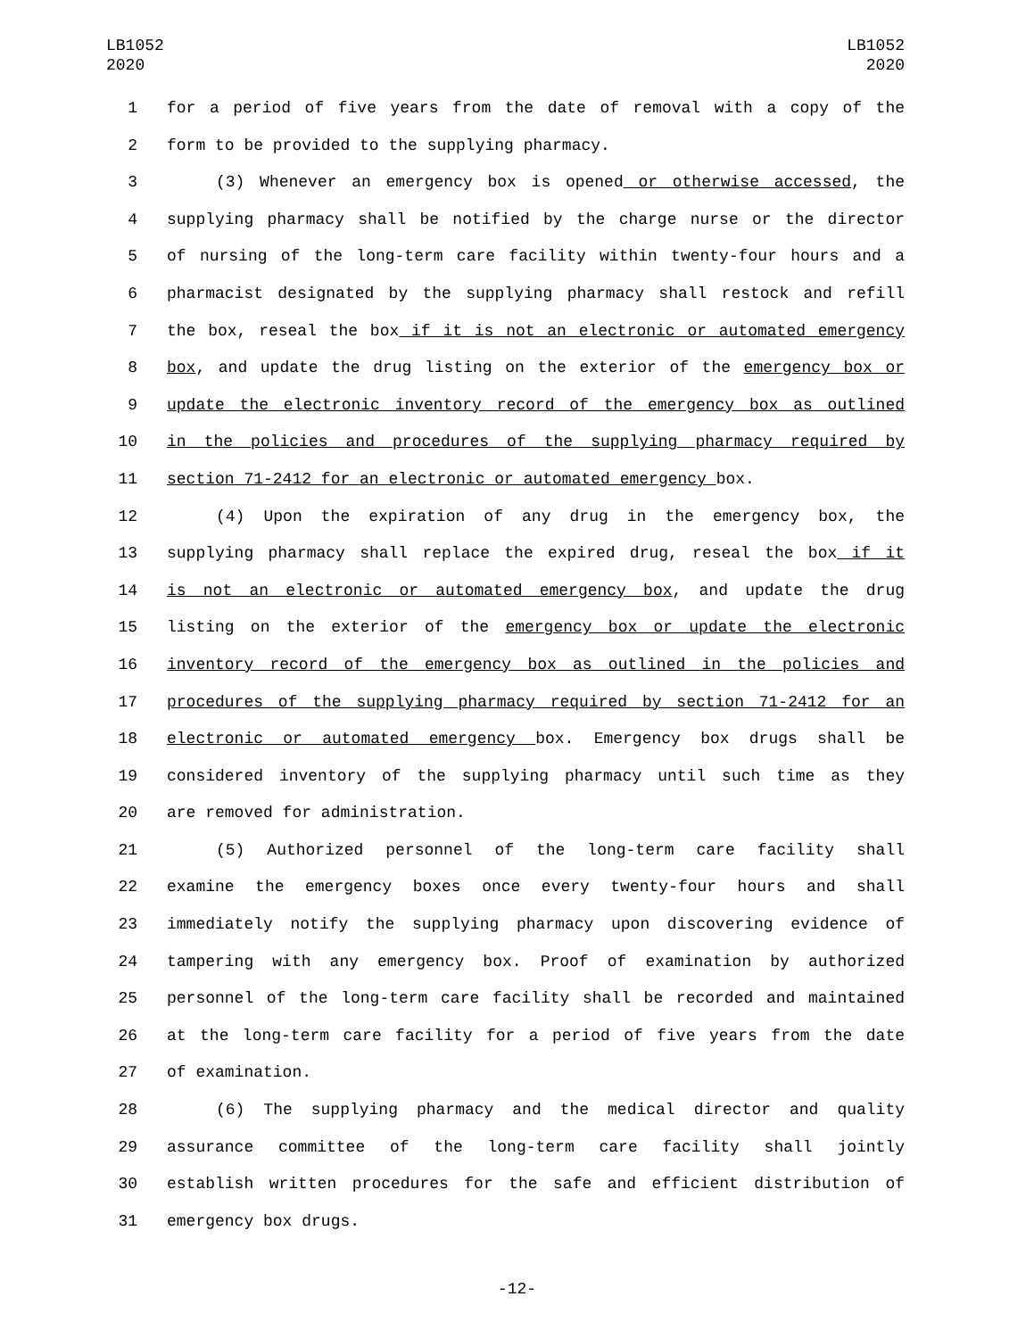LB1052
2020
LB1052
2020
1 for a period of five years from the date of removal with a copy of the
2 form to be provided to the supplying pharmacy.
3 (3) Whenever an emergency box is opened or otherwise accessed, the
4 supplying pharmacy shall be notified by the charge nurse or the director
5 of nursing of the long-term care facility within twenty-four hours and a
6 pharmacist designated by the supplying pharmacy shall restock and refill
7 the box, reseal the box if it is not an electronic or automated emergency
8 box, and update the drug listing on the exterior of the emergency box or
9 update the electronic inventory record of the emergency box as outlined
10 in the policies and procedures of the supplying pharmacy required by
11 section 71-2412 for an electronic or automated emergency box.
12 (4) Upon the expiration of any drug in the emergency box, the
13 supplying pharmacy shall replace the expired drug, reseal the box if it
14 is not an electronic or automated emergency box, and update the drug
15 listing on the exterior of the emergency box or update the electronic
16 inventory record of the emergency box as outlined in the policies and
17 procedures of the supplying pharmacy required by section 71-2412 for an
18 electronic or automated emergency box. Emergency box drugs shall be
19 considered inventory of the supplying pharmacy until such time as they
20 are removed for administration.
21 (5) Authorized personnel of the long-term care facility shall
22 examine the emergency boxes once every twenty-four hours and shall
23 immediately notify the supplying pharmacy upon discovering evidence of
24 tampering with any emergency box. Proof of examination by authorized
25 personnel of the long-term care facility shall be recorded and maintained
26 at the long-term care facility for a period of five years from the date
27 of examination.
28 (6) The supplying pharmacy and the medical director and quality
29 assurance committee of the long-term care facility shall jointly
30 establish written procedures for the safe and efficient distribution of
31 emergency box drugs.
-12-